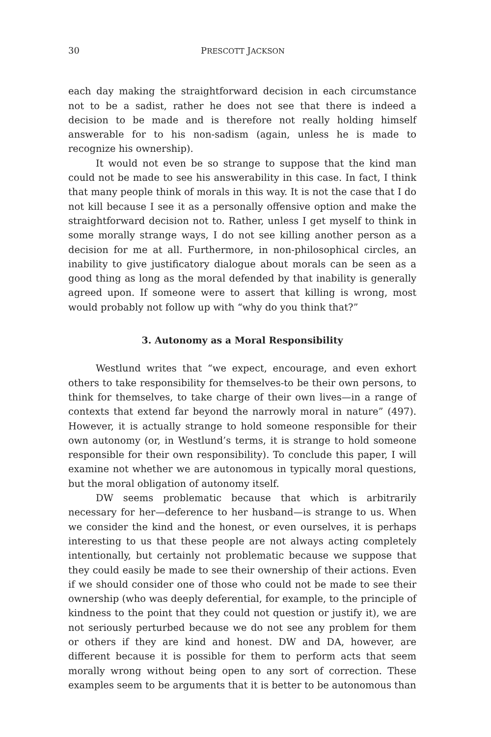30 PRESCOTT JACKSON
each day making the straightforward decision in each circumstance not to be a sadist, rather he does not see that there is indeed a decision to be made and is therefore not really holding himself answerable for to his non-sadism (again, unless he is made to recognize his ownership).
It would not even be so strange to suppose that the kind man could not be made to see his answerability in this case. In fact, I think that many people think of morals in this way. It is not the case that I do not kill because I see it as a personally offensive option and make the straightfor­ward decision not to. Rather, unless I get myself to think in some morally strange ways, I do not see killing another person as a decision for me at all. Furthermore, in non-philosophical circles, an inability to give justificatory dialogue about morals can be seen as a good thing as long as the moral defended by that inability is generally agreed upon. If someone were to assert that killing is wrong, most would probably not follow up with “why do you think that?”
3. Autonomy as a Moral Responsibility
Westlund writes that “we expect, encourage, and even exhort others to take responsibility for themselves-to be their own persons, to think for themselves, to take charge of their own lives—in a range of contexts that extend far beyond the narrowly moral in nature” (497). However, it is actually strange to hold someone responsible for their own autonomy (or, in Westlund’s terms, it is strange to hold someone responsible for their own responsibility). To conclude this paper, I will examine not whether we are autonomous in typically moral questions, but the moral obligation of autonomy itself.
DW seems problematic because that which is arbitrarily necessary for her—deference to her husband—is strange to us. When we consider the kind and the honest, or even ourselves, it is perhaps interesting to us that these people are not always acting completely intentionally, but certainly not problematic because we suppose that they could easily be made to see their ownership of their actions. Even if we should consider one of those who could not be made to see their ownership (who was deeply deferential, for example, to the principle of kindness to the point that they could not question or justify it), we are not seriously perturbed because we do not see any problem for them or others if they are kind and honest. DW and DA, however, are different because it is possible for them to perform acts that seem morally wrong without being open to any sort of correction. These examples seem to be arguments that it is better to be autonomous than